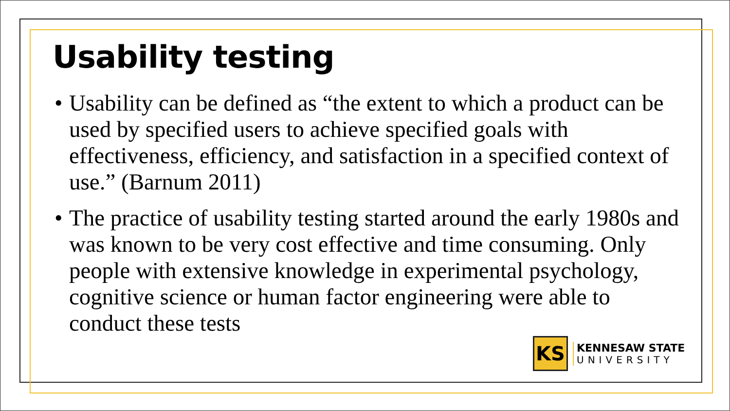Usability testing
• Usability can be defined as “the extent to which a product can be used by specified users to achieve specified goals with effectiveness, efficiency, and satisfaction in a specified context of use.” (Barnum 2011)
• The practice of usability testing started around the early 1980s and was known to be very cost effective and time consuming. Only people with extensive knowledge in experimental psychology, cognitive science or human factor engineering were able to conduct these tests
KS
KENNESAW STATE
UNIVERSITY